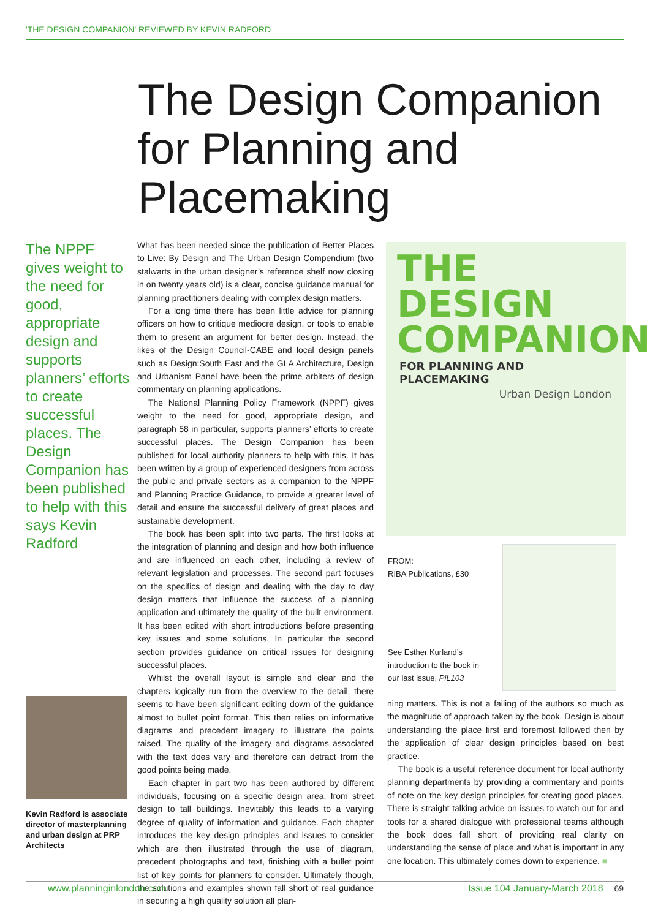'THE DESIGN COMPANION' REVIEWED BY KEVIN RADFORD
The Design Companion for Planning and Placemaking
The NPPF gives weight to the need for good, appropriate design and supports planners’ efforts to create successful places. The Design Companion has been published to help with this says Kevin Radford
Kevin Radford is associate director of masterplanning and urban design at PRP Architects
What has been needed since the publication of Better Places to Live: By Design and The Urban Design Compendium (two stalwarts in the urban designer’s reference shelf now closing in on twenty years old) is a clear, concise guidance manual for planning practitioners dealing with complex design matters.
For a long time there has been little advice for planning officers on how to critique mediocre design, or tools to enable them to present an argument for better design. Instead, the likes of the Design Council-CABE and local design panels such as Design:South East and the GLA Architecture, Design and Urbanism Panel have been the prime arbiters of design commentary on planning applications.
The National Planning Policy Framework (NPPF) gives weight to the need for good, appropriate design, and paragraph 58 in particular, supports planners’ efforts to create successful places. The Design Companion has been published for local authority planners to help with this. It has been written by a group of experienced designers from across the public and private sectors as a companion to the NPPF and Planning Practice Guidance, to provide a greater level of detail and ensure the successful delivery of great places and sustainable development.
The book has been split into two parts. The first looks at the integration of planning and design and how both influence and are influenced on each other, including a review of relevant legislation and processes. The second part focuses on the specifics of design and dealing with the day to day design matters that influence the success of a planning application and ultimately the quality of the built environment. It has been edited with short introductions before presenting key issues and some solutions. In particular the second section provides guidance on critical issues for designing successful places.
Whilst the overall layout is simple and clear and the chapters logically run from the overview to the detail, there seems to have been significant editing down of the guidance almost to bullet point format. This then relies on informative diagrams and precedent imagery to illustrate the points raised. The quality of the imagery and diagrams associated with the text does vary and therefore can detract from the good points being made.
Each chapter in part two has been authored by different individuals, focusing on a specific design area, from street design to tall buildings. Inevitably this leads to a varying degree of quality of information and guidance. Each chapter introduces the key design principles and issues to consider which are then illustrated through the use of diagram, precedent photographs and text, finishing with a bullet point list of key points for planners to consider. Ultimately though, the solutions and examples shown fall short of real guidance in securing a high quality solution all plan-
THE DESIGN COMPANION
FOR PLANNING AND PLACEMAKING
Urban Design London
FROM:
RIBA Publications, £30
See Esther Kurland’s introduction to the book in our last issue, PiL103
ning matters. This is not a failing of the authors so much as the magnitude of approach taken by the book. Design is about understanding the place first and foremost followed then by the application of clear design principles based on best practice.
The book is a useful reference document for local authority planning departments by providing a commentary and points of note on the key design principles for creating good places. There is straight talking advice on issues to watch out for and tools for a shared dialogue with professional teams although the book does fall short of providing real clarity on understanding the sense of place and what is important in any one location. This ultimately comes down to experience. ■
www.planninginlondon.com Issue 104 January-March 2018 69